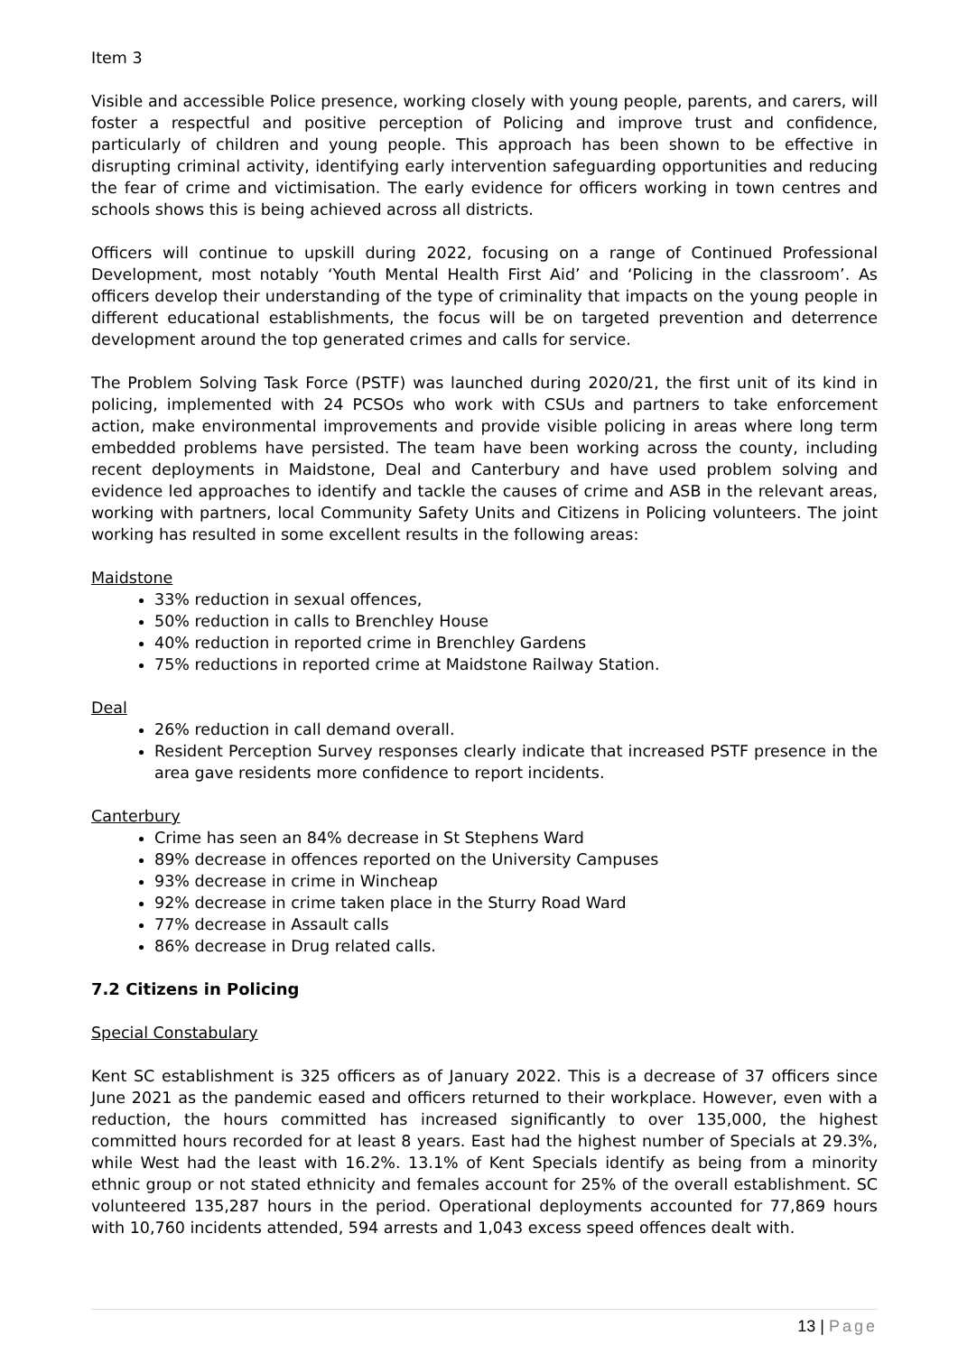Item 3
Visible and accessible Police presence, working closely with young people, parents, and carers, will foster a respectful and positive perception of Policing and improve trust and confidence, particularly of children and young people. This approach has been shown to be effective in disrupting criminal activity, identifying early intervention safeguarding opportunities and reducing the fear of crime and victimisation. The early evidence for officers working in town centres and schools shows this is being achieved across all districts.
Officers will continue to upskill during 2022, focusing on a range of Continued Professional Development, most notably ‘Youth Mental Health First Aid’ and ‘Policing in the classroom’. As officers develop their understanding of the type of criminality that impacts on the young people in different educational establishments, the focus will be on targeted prevention and deterrence development around the top generated crimes and calls for service.
The Problem Solving Task Force (PSTF) was launched during 2020/21, the first unit of its kind in policing, implemented with 24 PCSOs who work with CSUs and partners to take enforcement action, make environmental improvements and provide visible policing in areas where long term embedded problems have persisted. The team have been working across the county, including recent deployments in Maidstone, Deal and Canterbury and have used problem solving and evidence led approaches to identify and tackle the causes of crime and ASB in the relevant areas, working with partners, local Community Safety Units and Citizens in Policing volunteers. The joint working has resulted in some excellent results in the following areas:
Maidstone
33% reduction in sexual offences,
50% reduction in calls to Brenchley House
40% reduction in reported crime in Brenchley Gardens
75% reductions in reported crime at Maidstone Railway Station.
Deal
26% reduction in call demand overall.
Resident Perception Survey responses clearly indicate that increased PSTF presence in the area gave residents more confidence to report incidents.
Canterbury
Crime has seen an 84% decrease in St Stephens Ward
89% decrease in offences reported on the University Campuses
93% decrease in crime in Wincheap
92% decrease in crime taken place in the Sturry Road Ward
77% decrease in Assault calls
86% decrease in Drug related calls.
7.2 Citizens in Policing
Special Constabulary
Kent SC establishment is 325 officers as of January 2022. This is a decrease of 37 officers since June 2021 as the pandemic eased and officers returned to their workplace. However, even with a reduction, the hours committed has increased significantly to over 135,000, the highest committed hours recorded for at least 8 years. East had the highest number of Specials at 29.3%, while West had the least with 16.2%. 13.1% of Kent Specials identify as being from a minority ethnic group or not stated ethnicity and females account for 25% of the overall establishment. SC volunteered 135,287 hours in the period. Operational deployments accounted for 77,869 hours with 10,760 incidents attended, 594 arrests and 1,043 excess speed offences dealt with.
13 | Page